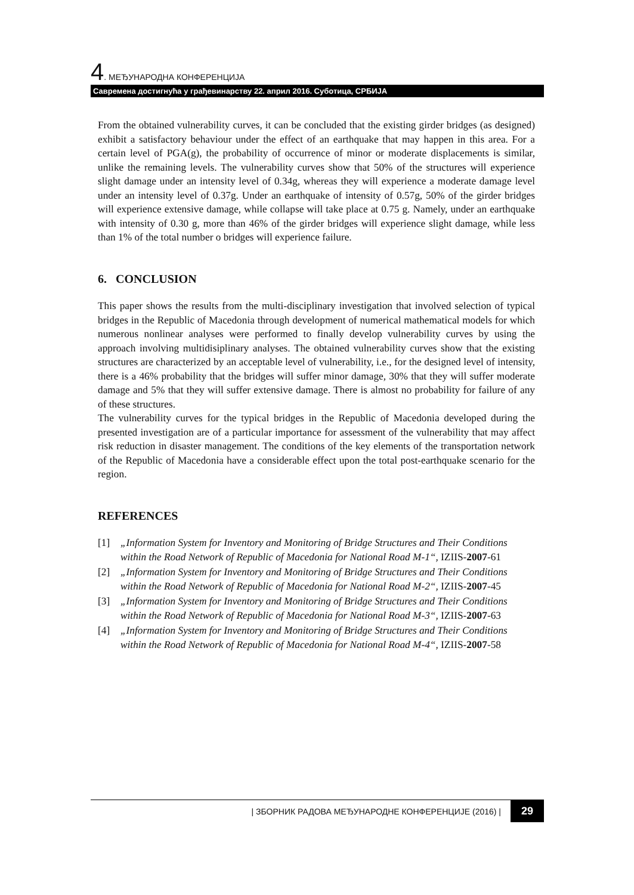4. МЕЂУНАРОДНА КОНФЕРЕНЦИЈА
Савремена достигнућа у грађевинарству 22. април 2016. Суботица, СРБИЈА
From the obtained vulnerability curves, it can be concluded that the existing girder bridges (as designed) exhibit a satisfactory behaviour under the effect of an earthquake that may happen in this area. For a certain level of PGA(g), the probability of occurrence of minor or moderate displacements is similar, unlike the remaining levels. The vulnerability curves show that 50% of the structures will experience slight damage under an intensity level of 0.34g, whereas they will experience a moderate damage level under an intensity level of 0.37g. Under an earthquake of intensity of 0.57g, 50% of the girder bridges will experience extensive damage, while collapse will take place at 0.75 g. Namely, under an earthquake with intensity of 0.30 g, more than 46% of the girder bridges will experience slight damage, while less than 1% of the total number o bridges will experience failure.
6. CONCLUSION
This paper shows the results from the multi-disciplinary investigation that involved selection of typical bridges in the Republic of Macedonia through development of numerical mathematical models for which numerous nonlinear analyses were performed to finally develop vulnerability curves by using the approach involving multidisiplinary analyses. The obtained vulnerability curves show that the existing structures are characterized by an acceptable level of vulnerability, i.e., for the designed level of intensity, there is a 46% probability that the bridges will suffer minor damage, 30% that they will suffer moderate damage and 5% that they will suffer extensive damage. There is almost no probability for failure of any of these structures.
The vulnerability curves for the typical bridges in the Republic of Macedonia developed during the presented investigation are of a particular importance for assessment of the vulnerability that may affect risk reduction in disaster management. The conditions of the key elements of the transportation network of the Republic of Macedonia have a considerable effect upon the total post-earthquake scenario for the region.
REFERENCES
[1] „Information System for Inventory and Monitoring of Bridge Structures and Their Conditions within the Road Network of Republic of Macedonia for National Road M-1“, IZIIS-2007-61
[2] „Information System for Inventory and Monitoring of Bridge Structures and Their Conditions within the Road Network of Republic of Macedonia for National Road M-2“, IZIIS-2007-45
[3] „Information System for Inventory and Monitoring of Bridge Structures and Their Conditions within the Road Network of Republic of Macedonia for National Road M-3“, IZIIS-2007-63
[4] „Information System for Inventory and Monitoring of Bridge Structures and Their Conditions within the Road Network of Republic of Macedonia for National Road M-4“, IZIIS-2007-58
| ЗБОРНИК РАДОВА МЕЂУНАРОДНЕ КОНФЕРЕНЦИЈЕ (2016) | 29